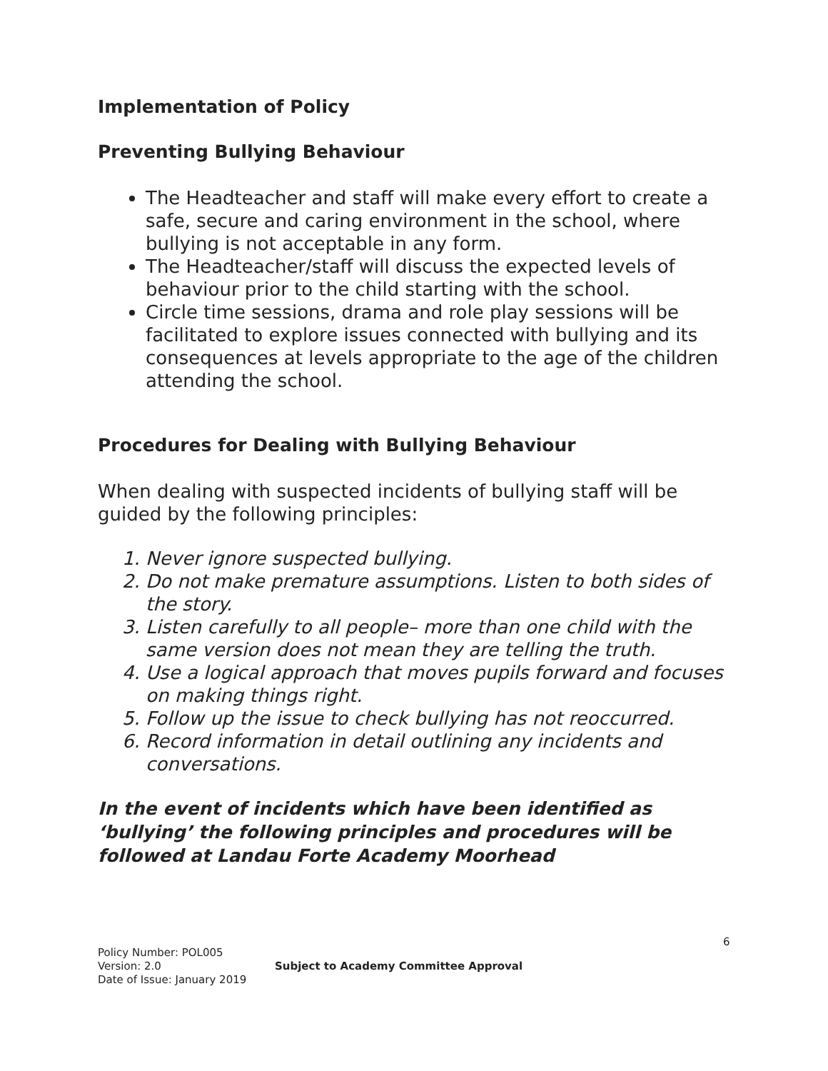Implementation of Policy
Preventing Bullying Behaviour
The Headteacher and staff will make every effort to create a safe, secure and caring environment in the school, where bullying is not acceptable in any form.
The Headteacher/staff will discuss the expected levels of behaviour prior to the child starting with the school.
Circle time sessions, drama and role play sessions will be facilitated to explore issues connected with bullying and its consequences at levels appropriate to the age of the children attending the school.
Procedures for Dealing with Bullying Behaviour
When dealing with suspected incidents of bullying staff will be guided by the following principles:
1. Never ignore suspected bullying.
2. Do not make premature assumptions. Listen to both sides of the story.
3. Listen carefully to all people– more than one child with the same version does not mean they are telling the truth.
4. Use a logical approach that moves pupils forward and focuses on making things right.
5. Follow up the issue to check bullying has not reoccurred.
6. Record information in detail outlining any incidents and conversations.
In the event of incidents which have been identified as ‘bullying’ the following principles and procedures will be followed at Landau Forte Academy Moorhead
6
Policy Number: POL005
Version: 2.0
Date of Issue: January 2019
Subject to Academy Committee Approval